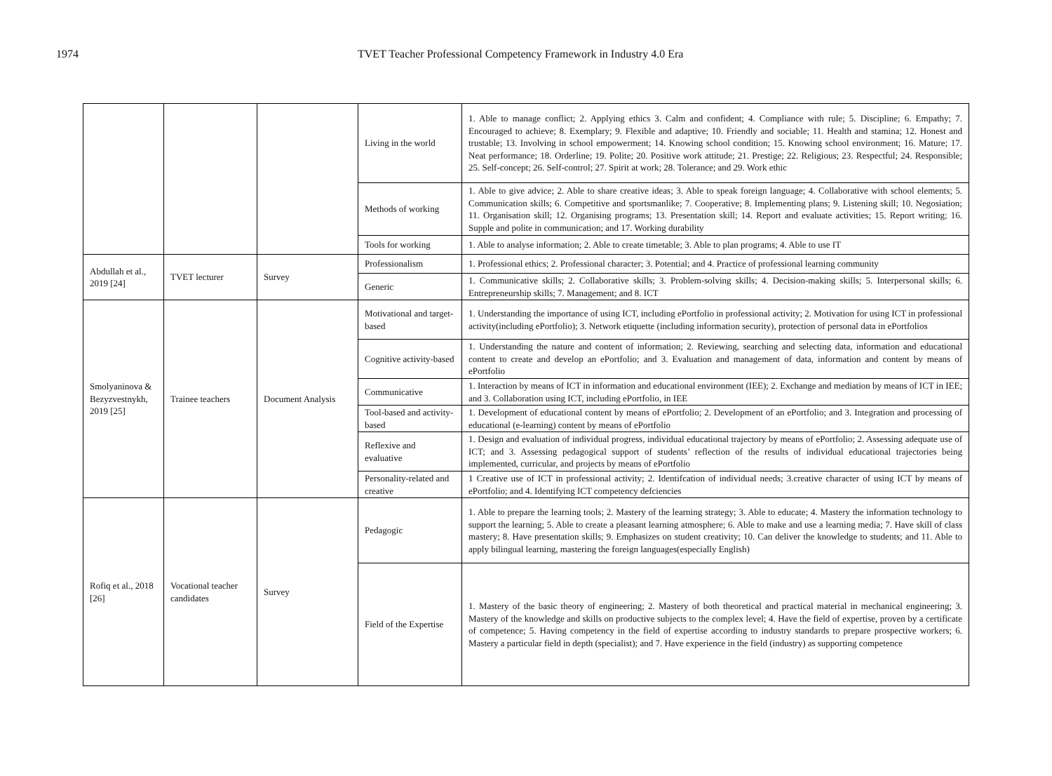1974 TVET Teacher Professional Competency Framework in Industry 4.0 Era
| | | | Living in the world | 1. Able to manage conflict; 2. Applying ethics 3. Calm and confident; 4. Compliance with rule; 5. Discipline; 6. Empathy; 7. Encouraged to achieve; 8. Exemplary; 9. Flexible and adaptive; 10. Friendly and sociable; 11. Health and stamina; 12. Honest and trustable; 13. Involving in school empowerment; 14. Knowing school condition; 15. Knowing school environment; 16. Mature; 17. Neat performance; 18. Orderline; 19. Polite; 20. Positive work attitude; 21. Prestige; 22. Religious; 23. Respectful; 24. Responsible; 25. Self-concept; 26. Self-control; 27. Spirit at work; 28. Tolerance; and 29. Work ethic |
| | | | Methods of working | 1. Able to give advice; 2. Able to share creative ideas; 3. Able to speak foreign language; 4. Collaborative with school elements; 5. Communication skills; 6. Competitive and sportsmanlike; 7. Cooperative; 8. Implementing plans; 9. Listening skill; 10. Negosiation; 11. Organisation skill; 12. Organising programs; 13. Presentation skill; 14. Report and evaluate activities; 15. Report writing; 16. Supple and polite in communication; and 17. Working durability |
| | | | Tools for working | 1. Able to analyse information; 2. Able to create timetable; 3. Able to plan programs; 4. Able to use IT |
| Abdullah et al., 2019 [24] | TVET lecturer | Survey | Professionalism | 1. Professional ethics; 2. Professional character; 3. Potential; and 4. Practice of professional learning community |
| | | | Generic | 1. Communicative skills; 2. Collaborative skills; 3. Problem-solving skills; 4. Decision-making skills; 5. Interpersonal skills; 6. Entrepreneurship skills; 7. Management; and 8. ICT |
| Smolyaninova & Bezyzvestnykh, 2019 [25] | Trainee teachers | Document Analysis | Motivational and target-based | 1. Understanding the importance of using ICT, including ePortfolio in professional activity; 2. Motivation for using ICT in professional activity(including ePortfolio); 3. Network etiquette (including information security), protection of personal data in ePortfolios |
| | | | Cognitive activity-based | 1. Understanding the nature and content of information; 2. Reviewing, searching and selecting data, information and educational content to create and develop an ePortfolio; and 3. Evaluation and management of data, information and content by means of ePortfolio |
| | | | Communicative | 1. Interaction by means of ICT in information and educational environment (IEE); 2. Exchange and mediation by means of ICT in IEE; and 3. Collaboration using ICT, including ePortfolio, in IEE |
| | | | Tool-based and activity-based | 1. Development of educational content by means of ePortfolio; 2. Development of an ePortfolio; and 3. Integration and processing of educational (e-learning) content by means of ePortfolio |
| | | | Reflexive and evaluative | 1. Design and evaluation of individual progress, individual educational trajectory by means of ePortfolio; 2. Assessing adequate use of ICT; and 3. Assessing pedagogical support of students’ reflection of the results of individual educational trajectories being implemented, curricular, and projects by means of ePortfolio |
| | | | Personality-related and creative | 1 Creative use of ICT in professional activity; 2. Identifcation of individual needs; 3.creative character of using ICT by means of ePortfolio; and 4. Identifying ICT competency defciencies |
| Rofiq et al., 2018 [26] | Vocational teacher candidates | Survey | Pedagogic | 1. Able to prepare the learning tools; 2. Mastery of the learning strategy; 3. Able to educate; 4. Mastery the information technology to support the learning; 5. Able to create a pleasant learning atmosphere; 6. Able to make and use a learning media; 7. Have skill of class mastery; 8. Have presentation skills; 9. Emphasizes on student creativity; 10. Can deliver the knowledge to students; and 11. Able to apply bilingual learning, mastering the foreign languages(especially English) |
| | | | Field of the Expertise | 1. Mastery of the basic theory of engineering; 2. Mastery of both theoretical and practical material in mechanical engineering; 3. Mastery of the knowledge and skills on productive subjects to the complex level; 4. Have the field of expertise, proven by a certificate of competence; 5. Having competency in the field of expertise according to industry standards to prepare prospective workers; 6. Mastery a particular field in depth (specialist); and 7. Have experience in the field (industry) as supporting competence |